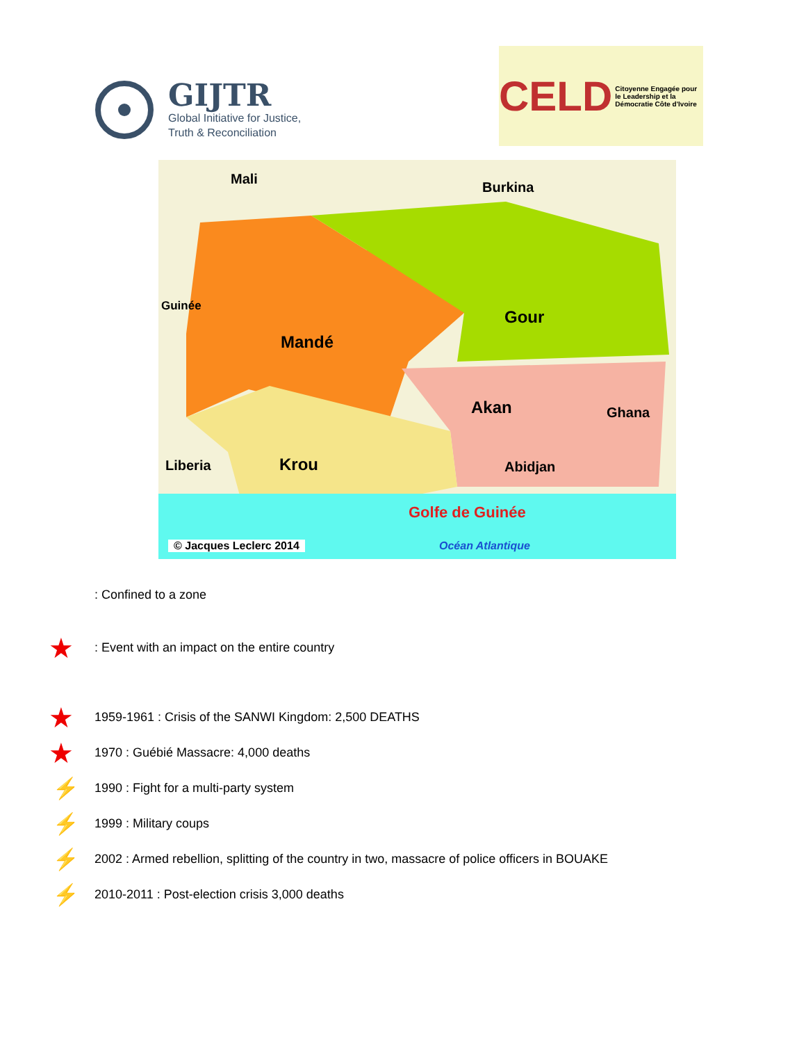GIJTR
Global Initiative for Justice,
Truth & Reconciliation
CELD Citoyenne Engagée pour le Leadership et la Démocratie Côte d'Ivoire
Mali
Burkina
Guinée
Mandé
Gour
Akan Ghana
Liberia Krou Abidjan
Golfe de Guinée
© Jacques Leclerc 2014 Océan Atlantique
: Confined to a zone
★: Event with an impact on the entire country
★ 1959-1961 : Crisis of the SANWI Kingdom: 2,500 DEATHS
★ 1970 : Guébié Massacre: 4,000 deaths
⚡ 1990 : Fight for a multi-party system
⚡ 1999 : Military coups
⚡ 2002 : Armed rebellion, splitting of the country in two, massacre of police officers in BOUAKE
⚡ 2010-2011 : Post-election crisis 3,000 deaths